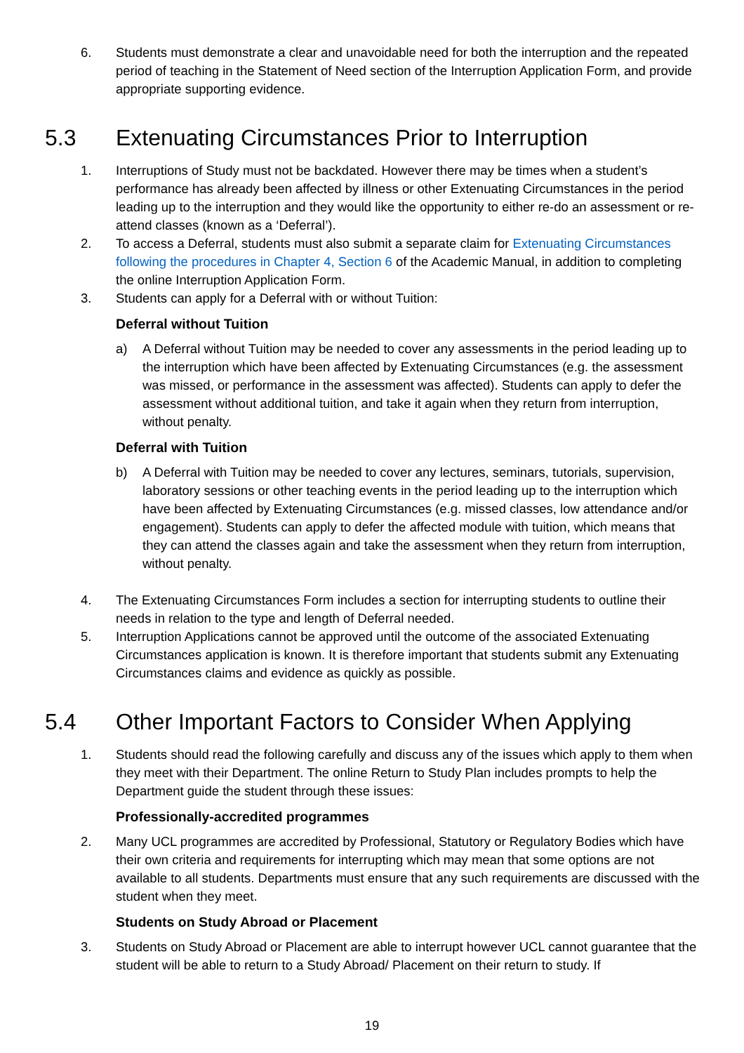6. Students must demonstrate a clear and unavoidable need for both the interruption and the repeated period of teaching in the Statement of Need section of the Interruption Application Form, and provide appropriate supporting evidence.
5.3 Extenuating Circumstances Prior to Interruption
1. Interruptions of Study must not be backdated. However there may be times when a student’s performance has already been affected by illness or other Extenuating Circumstances in the period leading up to the interruption and they would like the opportunity to either re-do an assessment or re-attend classes (known as a ‘Deferral’).
2. To access a Deferral, students must also submit a separate claim for Extenuating Circumstances following the procedures in Chapter 4, Section 6 of the Academic Manual, in addition to completing the online Interruption Application Form.
3. Students can apply for a Deferral with or without Tuition:
Deferral without Tuition
a) A Deferral without Tuition may be needed to cover any assessments in the period leading up to the interruption which have been affected by Extenuating Circumstances (e.g. the assessment was missed, or performance in the assessment was affected). Students can apply to defer the assessment without additional tuition, and take it again when they return from interruption, without penalty.
Deferral with Tuition
b) A Deferral with Tuition may be needed to cover any lectures, seminars, tutorials, supervision, laboratory sessions or other teaching events in the period leading up to the interruption which have been affected by Extenuating Circumstances (e.g. missed classes, low attendance and/or engagement). Students can apply to defer the affected module with tuition, which means that they can attend the classes again and take the assessment when they return from interruption, without penalty.
4. The Extenuating Circumstances Form includes a section for interrupting students to outline their needs in relation to the type and length of Deferral needed.
5. Interruption Applications cannot be approved until the outcome of the associated Extenuating Circumstances application is known. It is therefore important that students submit any Extenuating Circumstances claims and evidence as quickly as possible.
5.4 Other Important Factors to Consider When Applying
1. Students should read the following carefully and discuss any of the issues which apply to them when they meet with their Department. The online Return to Study Plan includes prompts to help the Department guide the student through these issues:
Professionally-accredited programmes
2. Many UCL programmes are accredited by Professional, Statutory or Regulatory Bodies which have their own criteria and requirements for interrupting which may mean that some options are not available to all students. Departments must ensure that any such requirements are discussed with the student when they meet.
Students on Study Abroad or Placement
3. Students on Study Abroad or Placement are able to interrupt however UCL cannot guarantee that the student will be able to return to a Study Abroad/ Placement on their return to study. If
19